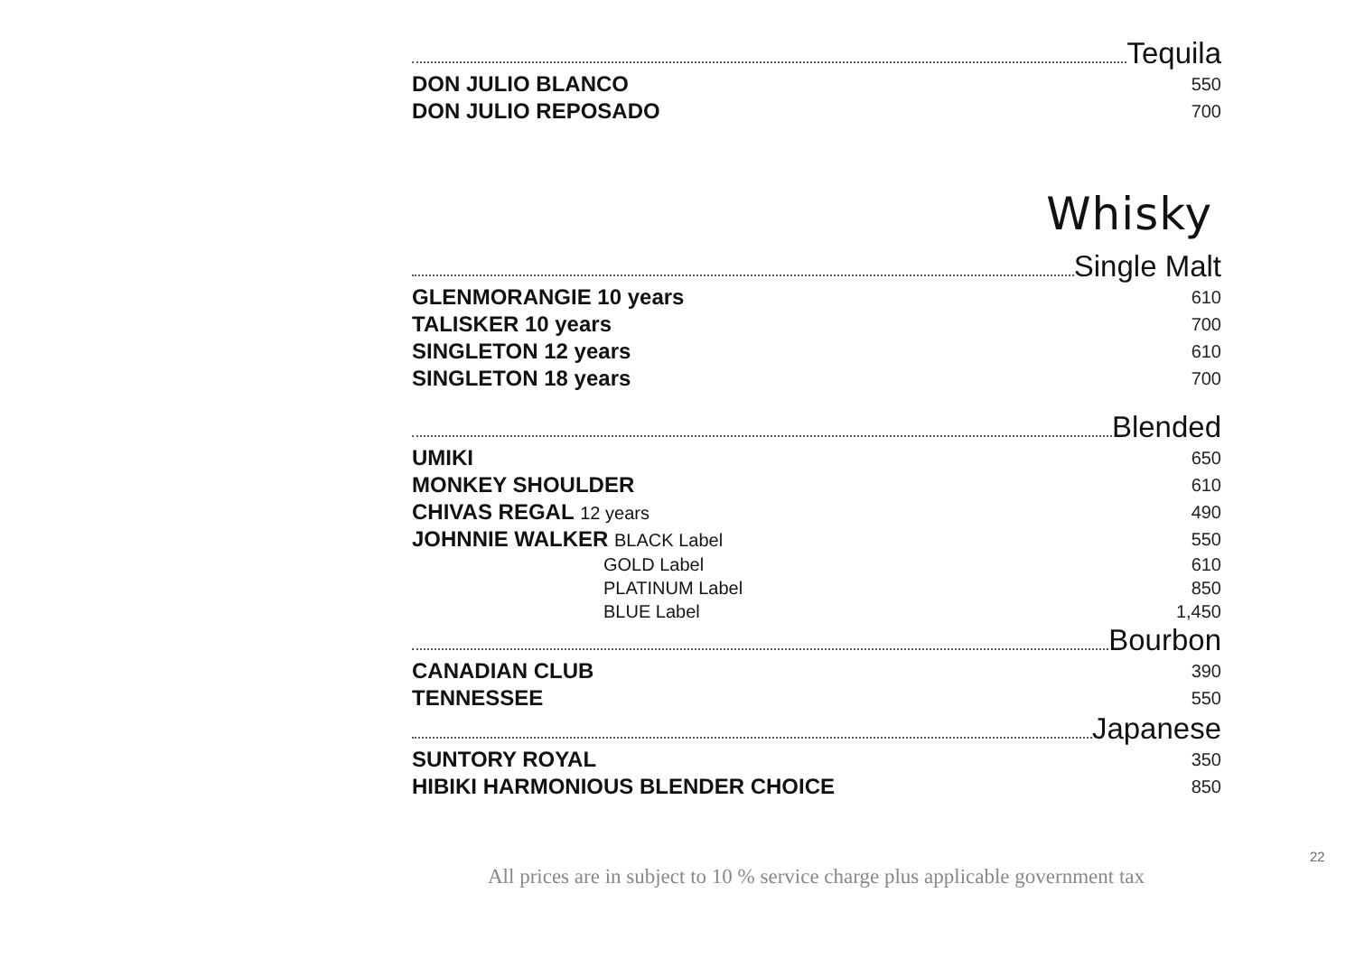Tequila
DON JULIO BLANCO 550
DON JULIO REPOSADO 700
Whisky
Single Malt
GLENMORANGIE 10 years 610
TALISKER 10 years 700
SINGLETON 12 years 610
SINGLETON 18 years 700
Blended
UMIKI 650
MONKEY SHOULDER 610
CHIVAS REGAL 12 years 490
JOHNNIE WALKER BLACK Label 550
GOLD Label 610
PLATINUM Label 850
BLUE Label 1,450
Bourbon
CANADIAN CLUB 390
TENNESSEE 550
Japanese
SUNTORY ROYAL 350
HIBIKI HARMONIOUS BLENDER CHOICE 850
22
All prices are in subject to 10 % service charge plus applicable government tax